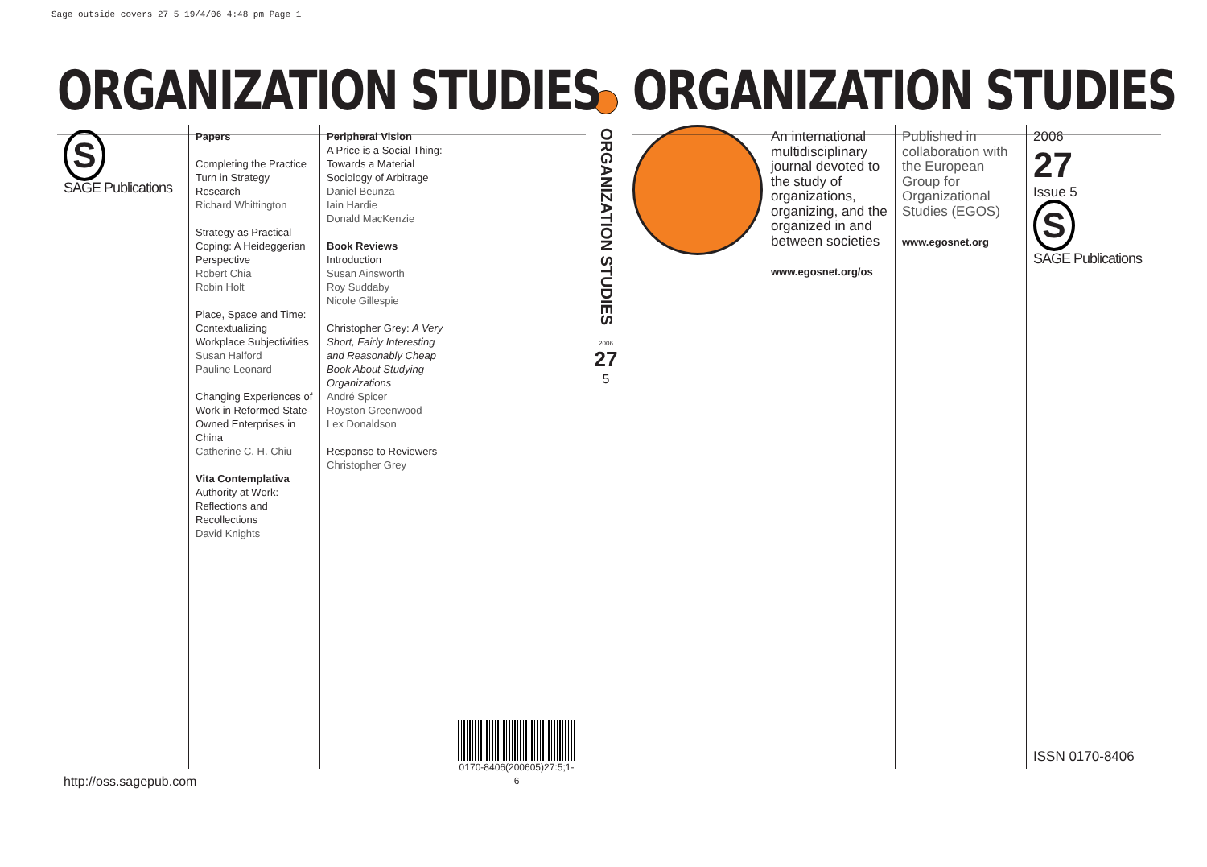Sage outside covers 27 5 19/4/06 4:48 pm Page 1
ORGANIZATION STUDIES
S
SAGE Publications
http://oss.sagepub.com
Papers
Completing the Practice Turn in Strategy Research
Richard Whittington
Strategy as Practical Coping: A Heideggerian Perspective
Robert Chia
Robin Holt
Place, Space and Time: Contextualizing Workplace Subjectivities
Susan Halford
Pauline Leonard
Changing Experiences of Work in Reformed State-Owned Enterprises in China
Catherine C. H. Chiu
Vita Contemplativa
Authority at Work: Reflections and Recollections
David Knights
Peripheral Vision
A Price is a Social Thing: Towards a Material Sociology of Arbitrage
Daniel Beunza
Iain Hardie
Donald MacKenzie
Book Reviews
Introduction
Susan Ainsworth
Roy Suddaby
Nicole Gillespie
Christopher Grey: A Very Short, Fairly Interesting and Reasonably Cheap Book About Studying Organizations
André Spicer
Royston Greenwood
Lex Donaldson
Response to Reviewers
Christopher Grey
0170-8406(200605)27:5;1-6
ORGANIZATION STUDIES
2006
27
5
ORGANIZATION STUDIES
An international multidisciplinary journal devoted to the study of organizations, organizing, and the organized in and between societies
www.egosnet.org/os
Published in collaboration with the European Group for Organizational Studies (EGOS)
www.egosnet.org
2006
27
Issue 5
S
SAGE Publications
ISSN 0170-8406